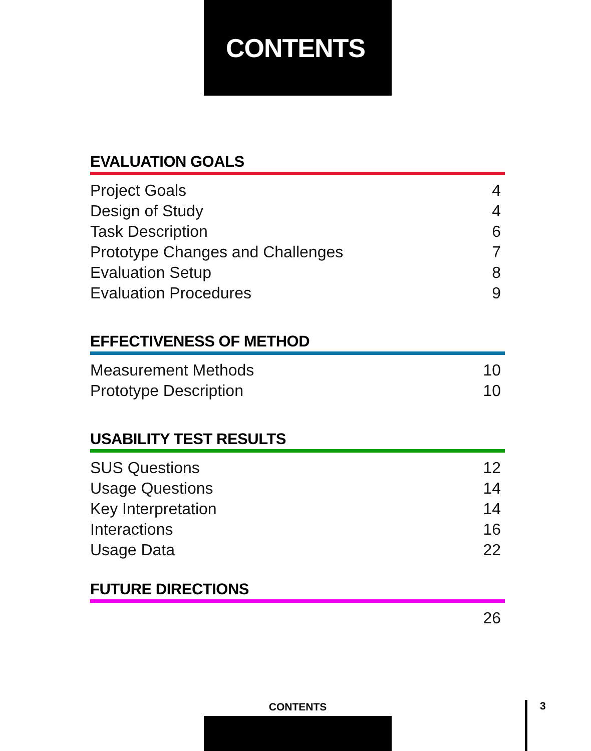CONTENTS
EVALUATION GOALS
Project Goals 4
Design of Study 4
Task Description 6
Prototype Changes and Challenges 7
Evaluation Setup 8
Evaluation Procedures 9
EFFECTIVENESS OF METHOD
Measurement Methods 10
Prototype Description 10
USABILITY TEST RESULTS
SUS Questions 12
Usage Questions 14
Key Interpretation 14
Interactions 16
Usage Data 22
FUTURE DIRECTIONS
26
CONTENTS 3